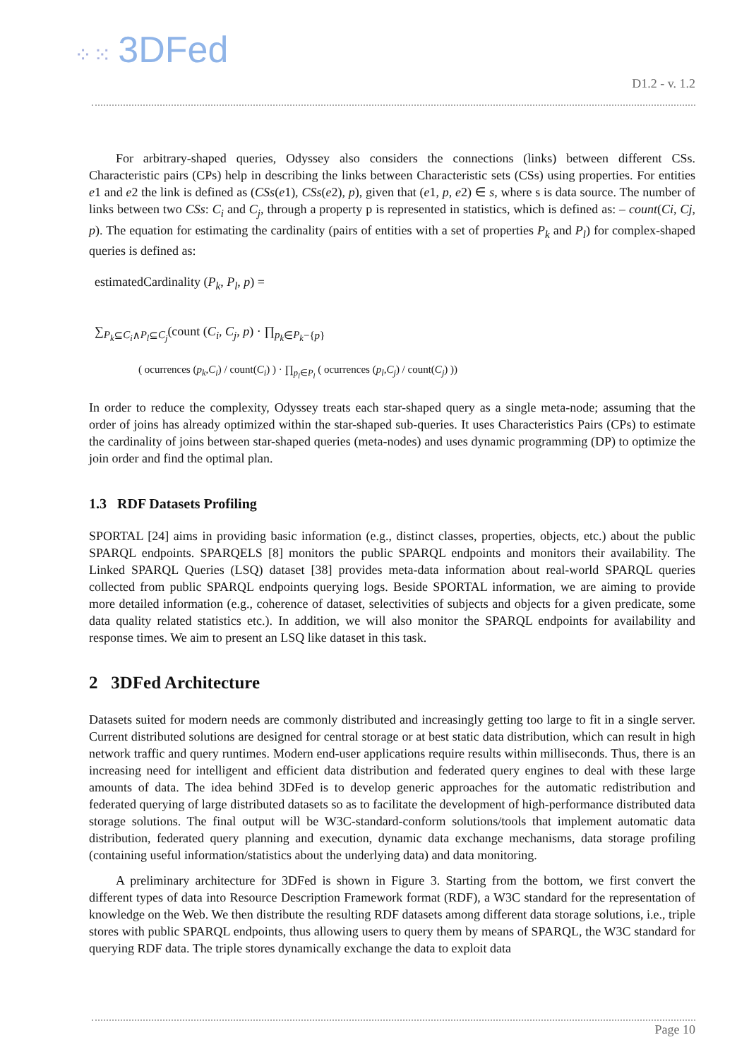⁘⁙ 3DFed
D1.2 - v. 1.2
For arbitrary-shaped queries, Odyssey also considers the connections (links) between different CSs. Characteristic pairs (CPs) help in describing the links between Characteristic sets (CSs) using properties. For entities e1 and e2 the link is defined as (CSs(e1), CSs(e2), p), given that (e1, p, e2) ∈ s, where s is data source. The number of links between two CSs: C<sub>i</sub> and C<sub>j</sub>, through a property p is represented in statistics, which is defined as: – count(Ci, Cj, p). The equation for estimating the cardinality (pairs of entities with a set of properties P<sub>k</sub> and P<sub>l</sub>) for complex-shaped queries is defined as:
estimatedCardinality (P<sub>k</sub>, P<sub>l</sub>, p) =
∑<sub>P<sub>k</sub>⊆C<sub>i</sub>∧P<sub>l</sub>⊆C<sub>j</sub></sub>(count (C<sub>i</sub>, C<sub>j</sub>, p) · ∏<sub>p<sub>k</sub>∈P<sub>k</sub>−{p}</sub>
( ocurrences (p<sub>k</sub>,C<sub>i</sub>) / count(C<sub>i</sub>) ) · ∏<sub>p<sub>l</sub>∈P<sub>l</sub></sub> ( ocurrences (p<sub>l</sub>,C<sub>j</sub>) / count(C<sub>j</sub>) ))
In order to reduce the complexity, Odyssey treats each star-shaped query as a single meta-node; assuming that the order of joins has already optimized within the star-shaped sub-queries. It uses Characteristics Pairs (CPs) to estimate the cardinality of joins between star-shaped queries (meta-nodes) and uses dynamic programming (DP) to optimize the join order and find the optimal plan.
1.3 RDF Datasets Profiling
SPORTAL [24] aims in providing basic information (e.g., distinct classes, properties, objects, etc.) about the public SPARQL endpoints. SPARQELS [8] monitors the public SPARQL endpoints and monitors their availability. The Linked SPARQL Queries (LSQ) dataset [38] provides meta-data information about real-world SPARQL queries collected from public SPARQL endpoints querying logs. Beside SPORTAL information, we are aiming to provide more detailed information (e.g., coherence of dataset, selectivities of subjects and objects for a given predicate, some data quality related statistics etc.). In addition, we will also monitor the SPARQL endpoints for availability and response times. We aim to present an LSQ like dataset in this task.
2 3DFed Architecture
Datasets suited for modern needs are commonly distributed and increasingly getting too large to fit in a single server. Current distributed solutions are designed for central storage or at best static data distribution, which can result in high network traffic and query runtimes. Modern end-user applications require results within milliseconds. Thus, there is an increasing need for intelligent and efficient data distribution and federated query engines to deal with these large amounts of data. The idea behind 3DFed is to develop generic approaches for the automatic redistribution and federated querying of large distributed datasets so as to facilitate the development of high-performance distributed data storage solutions. The final output will be W3C-standard-conform solutions/tools that implement automatic data distribution, federated query planning and execution, dynamic data exchange mechanisms, data storage profiling (containing useful information/statistics about the underlying data) and data monitoring.
A preliminary architecture for 3DFed is shown in Figure 3. Starting from the bottom, we first convert the different types of data into Resource Description Framework format (RDF), a W3C standard for the representation of knowledge on the Web. We then distribute the resulting RDF datasets among different data storage solutions, i.e., triple stores with public SPARQL endpoints, thus allowing users to query them by means of SPARQL, the W3C standard for querying RDF data. The triple stores dynamically exchange the data to exploit data
Page 10